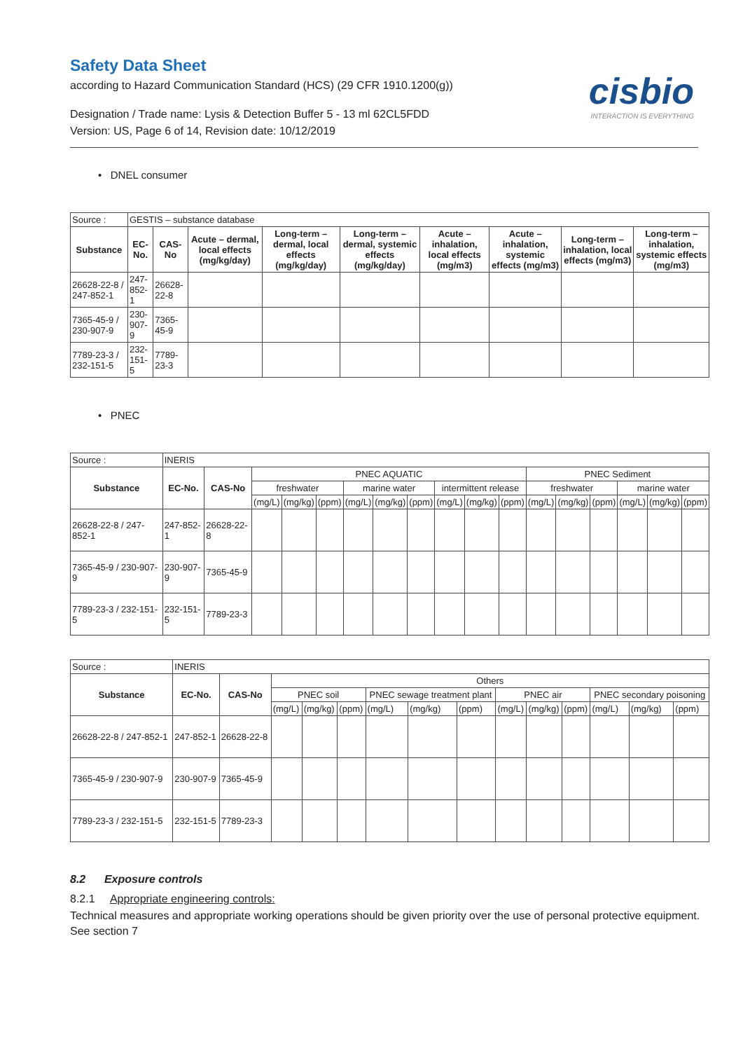Safety Data Sheet
according to Hazard Communication Standard (HCS) (29 CFR 1910.1200(g))
Designation / Trade name: Lysis & Detection Buffer 5 - 13 ml 62CL5FDD
Version: US, Page 6 of 14, Revision date: 10/12/2019
cisbio
INTERACTION IS EVERYTHING
• DNEL consumer
| Source : | GESTIS – substance database | | | | | | | | |
| Substance | EC-No. | CAS-No | Acute – dermal, local effects (mg/kg/day) | Long-term – dermal, local effects (mg/kg/day) | Long-term – dermal, systemic effects (mg/kg/day) | Acute – inhalation, local effects (mg/m3) | Acute – inhalation, systemic effects (mg/m3) | Long-term – inhalation, local effects (mg/m3) | Long-term – inhalation, systemic effects (mg/m3) |
| 26628-22-8 / 247-852-1 | 247-852-1 | 26628-22-8 | | | | | | | |
| 7365-45-9 / 230-907-9 | 230-907-9 | 7365-45-9 | | | | | | | |
| 7789-23-3 / 232-151-5 | 232-151-5 | 7789-23-3 | | | | | | | |
• PNEC
| Source : | INERIS | | | | | | | | | | | | | | | | |
| Substance | EC-No. | CAS-No | PNEC AQUATIC | | | | | | | | | PNEC Sediment | | | | | |
| | | | freshwater | | | marine water | | | intermittent release | | | freshwater | | | marine water | | |
| | | | (mg/L) | (mg/kg) | (ppm) | (mg/L) | (mg/kg) | (ppm) | (mg/L) | (mg/kg) | (ppm) | (mg/L) | (mg/kg) | (ppm) | (mg/L) | (mg/kg) | (ppm) |
| 26628-22-8 / 247-852-1 | 247-852-1 | 26628-22-8 | | | | | | | | | | | | | | | |
| 7365-45-9 / 230-907-9 | 230-907-9 | 7365-45-9 | | | | | | | | | | | | | | | |
| 7789-23-3 / 232-151-5 | 232-151-5 | 7789-23-3 | | | | | | | | | | | | | | | |
| Source : | INERIS | | | | | | | | | | | | | |
| Substance | EC-No. | CAS-No | Others | | | | | | | | | | | |
| | | | PNEC soil | | | PNEC sewage treatment plant | | | PNEC air | | | PNEC secondary poisoning | | |
| | | | (mg/L) | (mg/kg) | (ppm) | (mg/L) | (mg/kg) | (ppm) | (mg/L) | (mg/kg) | (ppm) | (mg/L) | (mg/kg) | (ppm) |
| 26628-22-8 / 247-852-1 | 247-852-1 | 26628-22-8 | | | | | | | | | | | | |
| 7365-45-9 / 230-907-9 | 230-907-9 | 7365-45-9 | | | | | | | | | | | | |
| 7789-23-3 / 232-151-5 | 232-151-5 | 7789-23-3 | | | | | | | | | | | | |
8.2 Exposure controls
8.2.1 Appropriate engineering controls:
Technical measures and appropriate working operations should be given priority over the use of personal protective equipment. See section 7